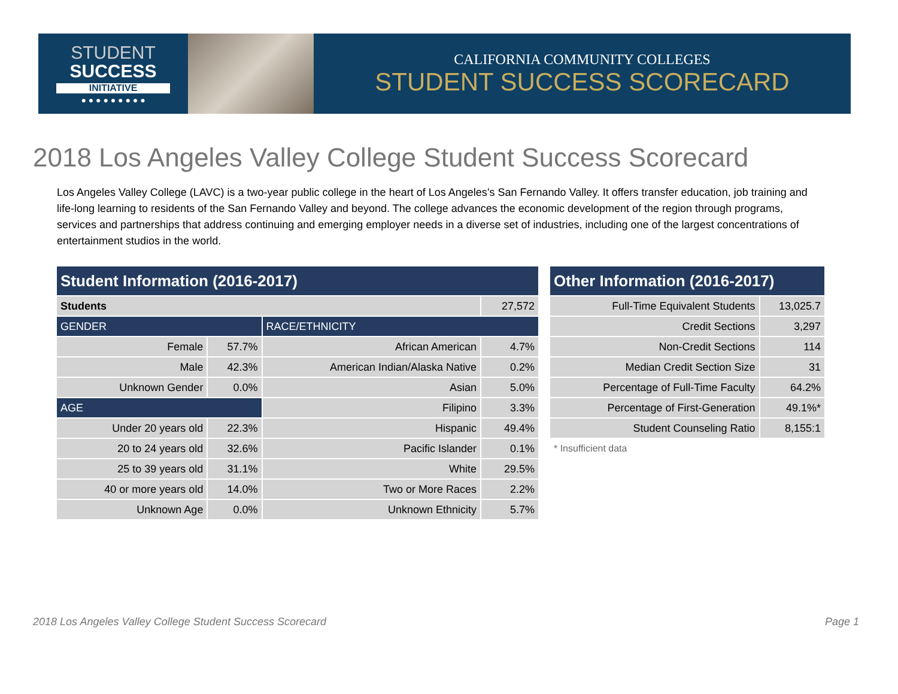STUDENT
SUCCESS
INITIATIVE
● ● ● ● ● ● ● ● ●
CALIFORNIA COMMUNITY COLLEGES
STUDENT SUCCESS SCORECARD
2018 Los Angeles Valley College Student Success Scorecard
Los Angeles Valley College (LAVC) is a two-year public college in the heart of Los Angeles’s San Fernando Valley. It offers transfer education, job training and life-long learning to residents of the San Fernando Valley and beyond. The college advances the economic development of the region through programs, services and partnerships that address continuing and emerging employer needs in a diverse set of industries, including one of the largest concentrations of entertainment studios in the world.
| Student Information (2016-2017) | | | |
| Students | | | 27,572 |
| GENDER | | RACE/ETHNICITY | |
| Female | 57.7% | African American | 4.7% |
| Male | 42.3% | American Indian/Alaska Native | 0.2% |
| Unknown Gender | 0.0% | Asian | 5.0% |
| AGE | | Filipino | 3.3% |
| Under 20 years old | 22.3% | Hispanic | 49.4% |
| 20 to 24 years old | 32.6% | Pacific Islander | 0.1% |
| 25 to 39 years old | 31.1% | White | 29.5% |
| 40 or more years old | 14.0% | Two or More Races | 2.2% |
| Unknown Age | 0.0% | Unknown Ethnicity | 5.7% |
| Other Information (2016-2017) | |
| Full-Time Equivalent Students | 13,025.7 |
| Credit Sections | 3,297 |
| Non-Credit Sections | 114 |
| Median Credit Section Size | 31 |
| Percentage of Full-Time Faculty | 64.2% |
| Percentage of First-Generation | 49.1%* |
| Student Counseling Ratio | 8,155:1 |
| * Insufficient data | |
2018 Los Angeles Valley College Student Success Scorecard
Page 1